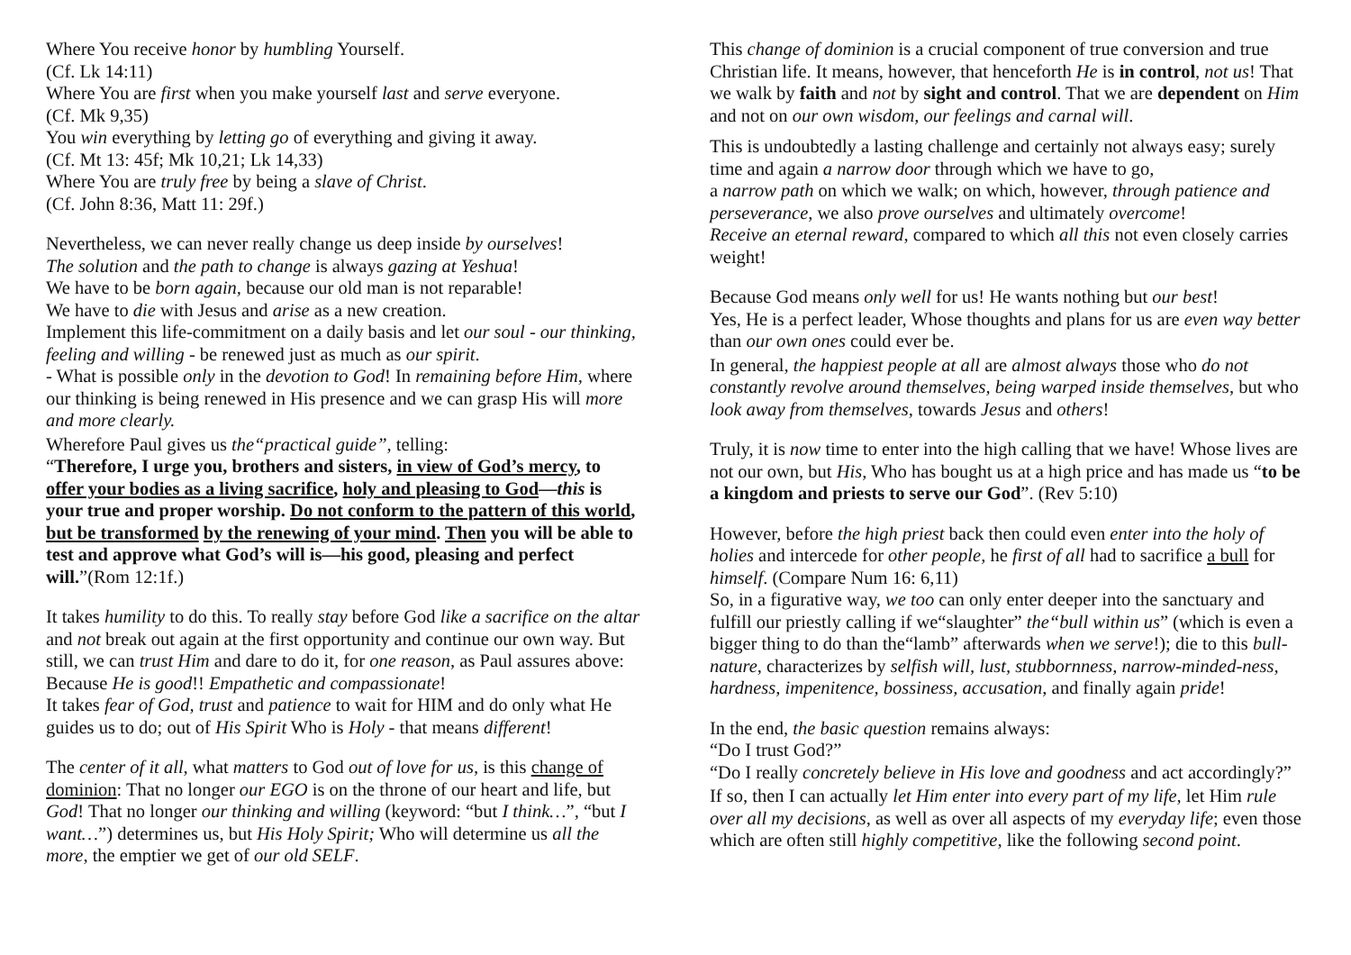Where You receive honor by humbling Yourself.
(Cf. Lk 14:11)
Where You are first when you make yourself last and serve everyone.
(Cf. Mk 9,35)
You win everything by letting go of everything and giving it away.
(Cf. Mt 13: 45f; Mk 10,21; Lk 14,33)
Where You are truly free by being a slave of Christ.
(Cf. John 8:36, Matt 11: 29f.)
Nevertheless, we can never really change us deep inside by ourselves!
The solution and the path to change is always gazing at Yeshua!
We have to be born again, because our old man is not reparable!
We have to die with Jesus and arise as a new creation.
Implement this life-commitment on a daily basis and let our soul - our thinking, feeling and willing - be renewed just as much as our spirit.
- What is possible only in the devotion to God! In remaining before Him, where our thinking is being renewed in His presence and we can grasp His will more and more clearly.
Wherefore Paul gives us the“practical guide”, telling:
“Therefore, I urge you, brothers and sisters, in view of God’s mercy, to offer your bodies as a living sacrifice, holy and pleasing to God—this is your true and proper worship. Do not conform to the pattern of this world, but be transformed by the renewing of your mind. Then you will be able to test and approve what God’s will is—his good, pleasing and perfect will.”(Rom 12:1f.)
It takes humility to do this. To really stay before God like a sacrifice on the altar and not break out again at the first opportunity and continue our own way. But still, we can trust Him and dare to do it, for one reason, as Paul assures above: Because He is good!! Empathetic and compassionate!
It takes fear of God, trust and patience to wait for HIM and do only what He guides us to do; out of His Spirit Who is Holy - that means different!
The center of it all, what matters to God out of love for us, is this change of dominion: That no longer our EGO is on the throne of our heart and life, but God! That no longer our thinking and willing (keyword: “but I think…”, “but I want…”) determines us, but His Holy Spirit; Who will determine us all the more, the emptier we get of our old SELF.
This change of dominion is a crucial component of true conversion and true Christian life. It means, however, that henceforth He is in control, not us! That we walk by faith and not by sight and control. That we are dependent on Him and not on our own wisdom, our feelings and carnal will.
This is undoubtedly a lasting challenge and certainly not always easy; surely time and again a narrow door through which we have to go,
a narrow path on which we walk; on which, however, through patience and perseverance, we also prove ourselves and ultimately overcome!
Receive an eternal reward, compared to which all this not even closely carries weight!
Because God means only well for us! He wants nothing but our best!
Yes, He is a perfect leader, Whose thoughts and plans for us are even way better than our own ones could ever be.
In general, the happiest people at all are almost always those who do not constantly revolve around themselves, being warped inside themselves, but who look away from themselves, towards Jesus and others!
Truly, it is now time to enter into the high calling that we have! Whose lives are not our own, but His, Who has bought us at a high price and has made us “to be a kingdom and priests to serve our God”. (Rev 5:10)
However, before the high priest back then could even enter into the holy of holies and intercede for other people, he first of all had to sacrifice a bull for himself. (Compare Num 16: 6,11)
So, in a figurative way, we too can only enter deeper into the sanctuary and fulfill our priestly calling if we“slaughter” the“bull within us” (which is even a bigger thing to do than the“lamb” afterwards when we serve!); die to this bull-nature, characterizes by selfish will, lust, stubbornness, narrow-minded-ness, hardness, impenitence, bossiness, accusation, and finally again pride!
In the end, the basic question remains always:
“Do I trust God?”
“Do I really concretely believe in His love and goodness and act accordingly?”
If so, then I can actually let Him enter into every part of my life, let Him rule over all my decisions, as well as over all aspects of my everyday life; even those which are often still highly competitive, like the following second point.